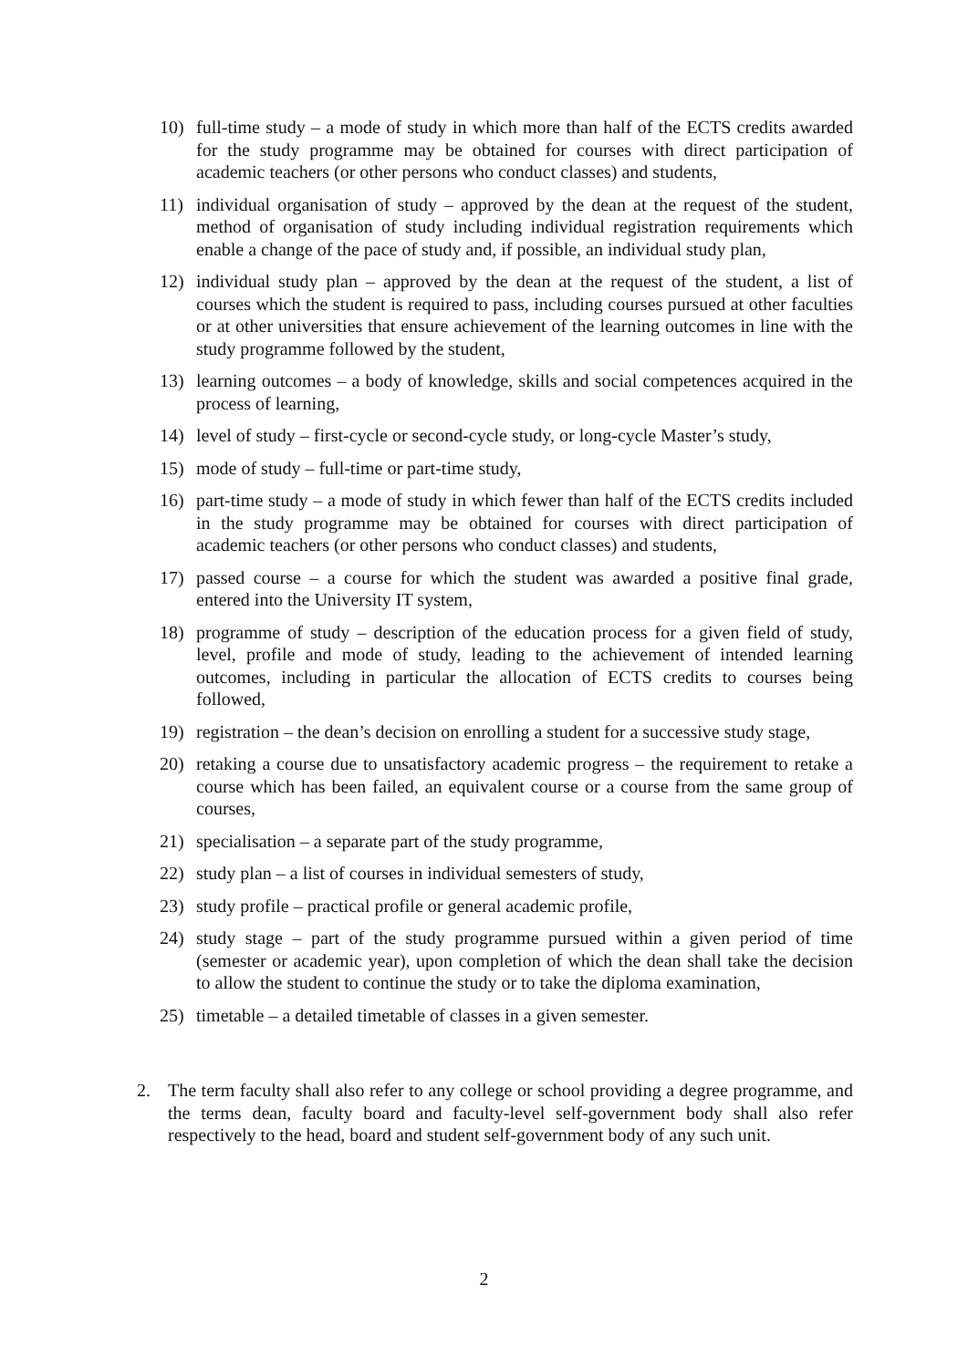10) full-time study – a mode of study in which more than half of the ECTS credits awarded for the study programme may be obtained for courses with direct participation of academic teachers (or other persons who conduct classes) and students,
11) individual organisation of study – approved by the dean at the request of the student, method of organisation of study including individual registration requirements which enable a change of the pace of study and, if possible, an individual study plan,
12) individual study plan – approved by the dean at the request of the student, a list of courses which the student is required to pass, including courses pursued at other faculties or at other universities that ensure achievement of the learning outcomes in line with the study programme followed by the student,
13) learning outcomes – a body of knowledge, skills and social competences acquired in the process of learning,
14) level of study – first-cycle or second-cycle study, or long-cycle Master’s study,
15) mode of study – full-time or part-time study,
16) part-time study – a mode of study in which fewer than half of the ECTS credits included in the study programme may be obtained for courses with direct participation of academic teachers (or other persons who conduct classes) and students,
17) passed course – a course for which the student was awarded a positive final grade, entered into the University IT system,
18) programme of study – description of the education process for a given field of study, level, profile and mode of study, leading to the achievement of intended learning outcomes, including in particular the allocation of ECTS credits to courses being followed,
19) registration – the dean’s decision on enrolling a student for a successive study stage,
20) retaking a course due to unsatisfactory academic progress – the requirement to retake a course which has been failed, an equivalent course or a course from the same group of courses,
21) specialisation – a separate part of the study programme,
22) study plan – a list of courses in individual semesters of study,
23) study profile – practical profile or general academic profile,
24) study stage – part of the study programme pursued within a given period of time (semester or academic year), upon completion of which the dean shall take the decision to allow the student to continue the study or to take the diploma examination,
25) timetable – a detailed timetable of classes in a given semester.
2. The term faculty shall also refer to any college or school providing a degree programme, and the terms dean, faculty board and faculty-level self-government body shall also refer respectively to the head, board and student self-government body of any such unit.
2